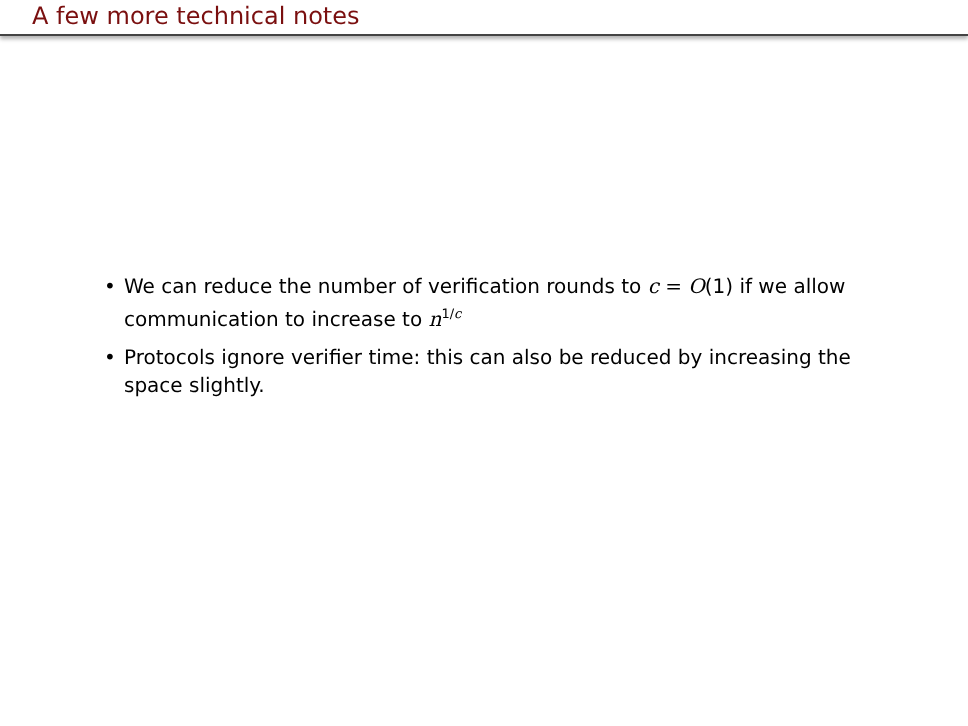A few more technical notes
• We can reduce the number of verification rounds to c = O(1) if we allow communication to increase to n<sup>1/c</sup>
• Protocols ignore verifier time: this can also be reduced by increasing the space slightly.